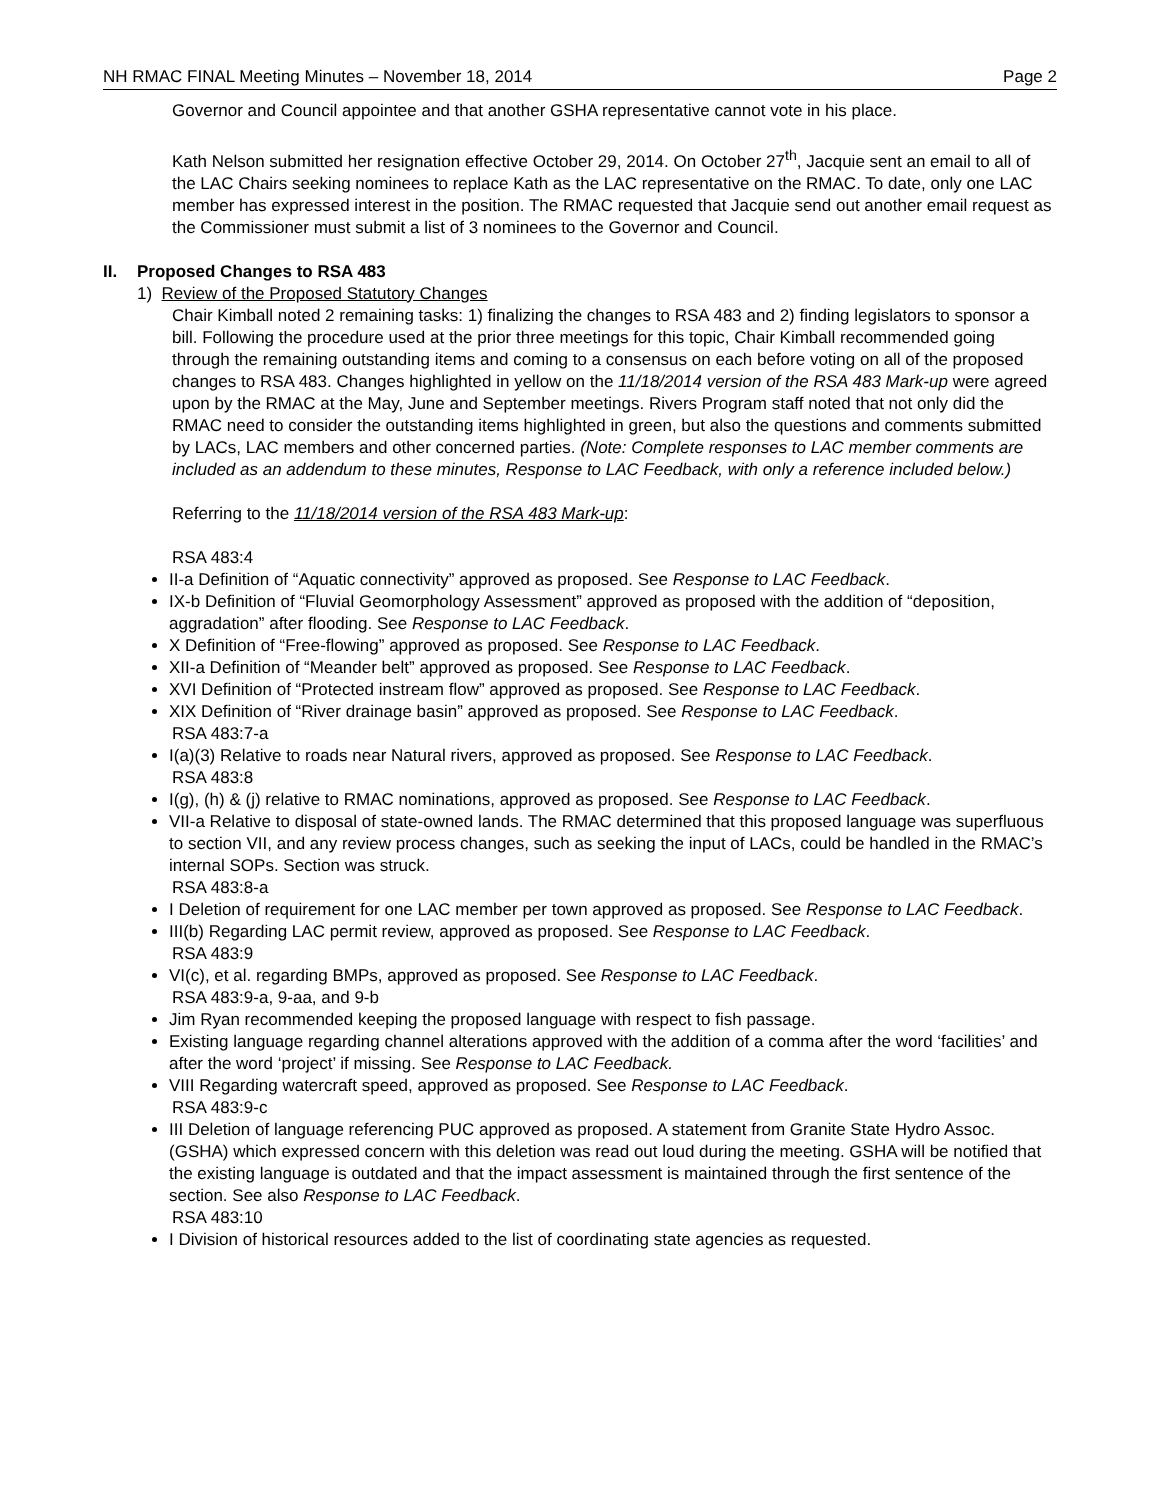NH RMAC FINAL Meeting Minutes – November 18, 2014 Page 2
Governor and Council appointee and that another GSHA representative cannot vote in his place.
Kath Nelson submitted her resignation effective October 29, 2014. On October 27<sup>th</sup>, Jacquie sent an email to all of the LAC Chairs seeking nominees to replace Kath as the LAC representative on the RMAC. To date, only one LAC member has expressed interest in the position. The RMAC requested that Jacquie send out another email request as the Commissioner must submit a list of 3 nominees to the Governor and Council.
II. Proposed Changes to RSA 483
1) Review of the Proposed Statutory Changes
Chair Kimball noted 2 remaining tasks: 1) finalizing the changes to RSA 483 and 2) finding legislators to sponsor a bill. Following the procedure used at the prior three meetings for this topic, Chair Kimball recommended going through the remaining outstanding items and coming to a consensus on each before voting on all of the proposed changes to RSA 483. Changes highlighted in yellow on the 11/18/2014 version of the RSA 483 Mark-up were agreed upon by the RMAC at the May, June and September meetings. Rivers Program staff noted that not only did the RMAC need to consider the outstanding items highlighted in green, but also the questions and comments submitted by LACs, LAC members and other concerned parties. (Note: Complete responses to LAC member comments are included as an addendum to these minutes, Response to LAC Feedback, with only a reference included below.)
Referring to the 11/18/2014 version of the RSA 483 Mark-up:
RSA 483:4
II-a Definition of “Aquatic connectivity” approved as proposed. See Response to LAC Feedback.
IX-b Definition of “Fluvial Geomorphology Assessment” approved as proposed with the addition of “deposition, aggradation” after flooding. See Response to LAC Feedback.
X Definition of “Free-flowing” approved as proposed. See Response to LAC Feedback.
XII-a Definition of “Meander belt” approved as proposed. See Response to LAC Feedback.
XVI Definition of “Protected instream flow” approved as proposed. See Response to LAC Feedback.
XIX Definition of “River drainage basin” approved as proposed. See Response to LAC Feedback.
RSA 483:7-a
I(a)(3) Relative to roads near Natural rivers, approved as proposed. See Response to LAC Feedback.
RSA 483:8
I(g), (h) & (j) relative to RMAC nominations, approved as proposed. See Response to LAC Feedback.
VII-a Relative to disposal of state-owned lands. The RMAC determined that this proposed language was superfluous to section VII, and any review process changes, such as seeking the input of LACs, could be handled in the RMAC’s internal SOPs. Section was struck.
RSA 483:8-a
I Deletion of requirement for one LAC member per town approved as proposed. See Response to LAC Feedback.
III(b) Regarding LAC permit review, approved as proposed. See Response to LAC Feedback.
RSA 483:9
VI(c), et al. regarding BMPs, approved as proposed. See Response to LAC Feedback.
RSA 483:9-a, 9-aa, and 9-b
Jim Ryan recommended keeping the proposed language with respect to fish passage.
Existing language regarding channel alterations approved with the addition of a comma after the word ‘facilities’ and after the word ‘project’ if missing. See Response to LAC Feedback.
VIII Regarding watercraft speed, approved as proposed. See Response to LAC Feedback.
RSA 483:9-c
III Deletion of language referencing PUC approved as proposed. A statement from Granite State Hydro Assoc. (GSHA) which expressed concern with this deletion was read out loud during the meeting. GSHA will be notified that the existing language is outdated and that the impact assessment is maintained through the first sentence of the section. See also Response to LAC Feedback.
RSA 483:10
I Division of historical resources added to the list of coordinating state agencies as requested.